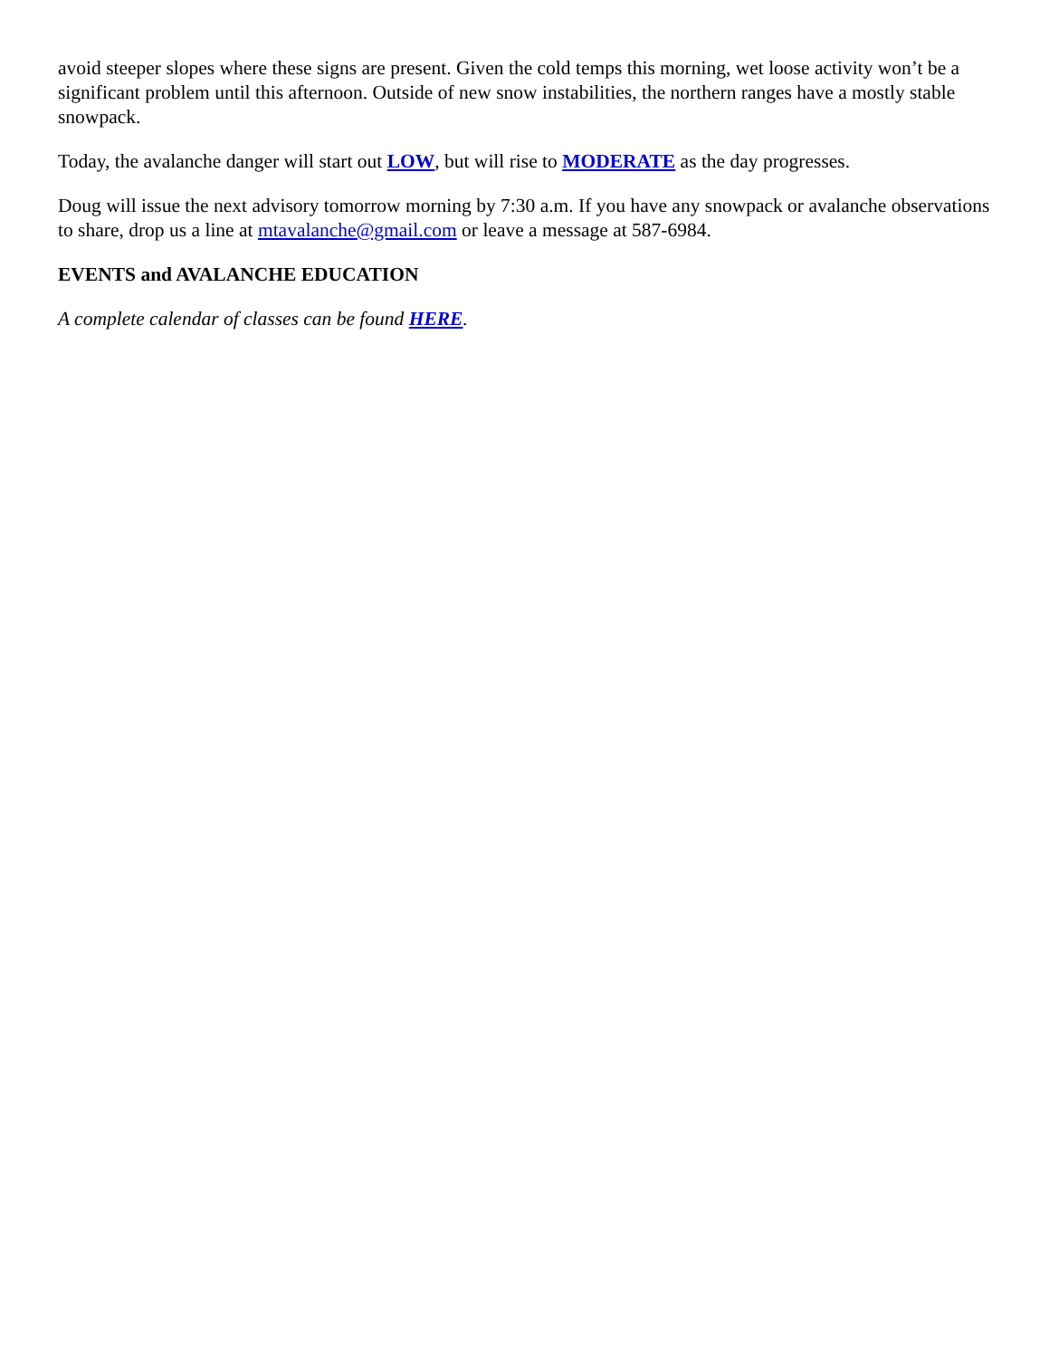avoid steeper slopes where these signs are present. Given the cold temps this morning, wet loose activity won’t be a significant problem until this afternoon. Outside of new snow instabilities, the northern ranges have a mostly stable snowpack.
Today, the avalanche danger will start out LOW, but will rise to MODERATE as the day progresses.
Doug will issue the next advisory tomorrow morning by 7:30 a.m. If you have any snowpack or avalanche observations to share, drop us a line at mtavalanche@gmail.com or leave a message at 587-6984.
EVENTS and AVALANCHE EDUCATION
A complete calendar of classes can be found HERE.